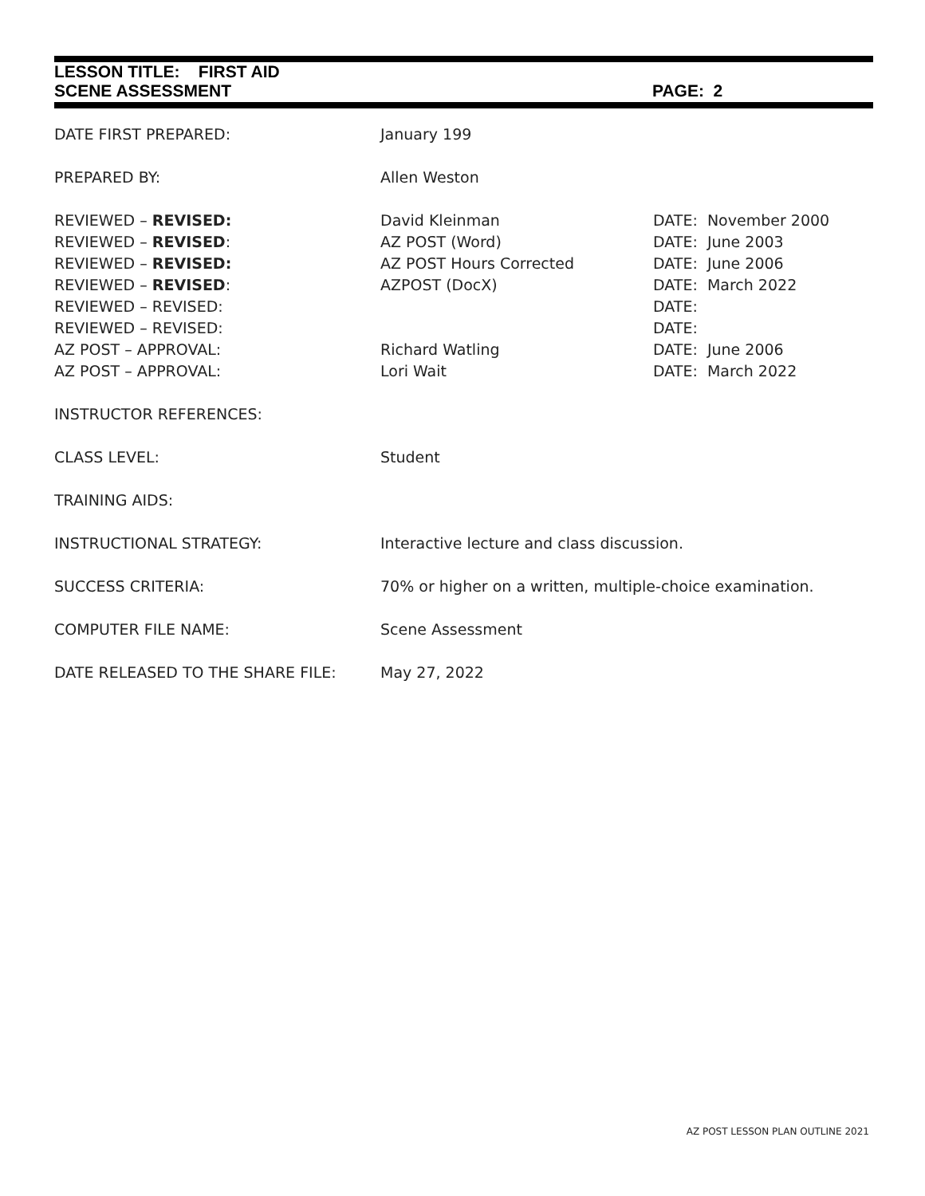LESSON TITLE: FIRST AID
SCENE ASSESSMENT PAGE: 2
DATE FIRST PREPARED: January 199
PREPARED BY: Allen Weston
REVIEWED – REVISED: David Kleinman DATE: November 2000
REVIEWED – REVISED: AZ POST (Word) DATE: June 2003
REVIEWED – REVISED: AZ POST Hours Corrected DATE: June 2006
REVIEWED – REVISED: AZPOST (DocX) DATE: March 2022
REVIEWED – REVISED: DATE:
REVIEWED – REVISED: DATE:
AZ POST – APPROVAL: Richard Watling DATE: June 2006
AZ POST – APPROVAL: Lori Wait DATE: March 2022
INSTRUCTOR REFERENCES:
CLASS LEVEL: Student
TRAINING AIDS:
INSTRUCTIONAL STRATEGY: Interactive lecture and class discussion.
SUCCESS CRITERIA: 70% or higher on a written, multiple-choice examination.
COMPUTER FILE NAME: Scene Assessment
DATE RELEASED TO THE SHARE FILE: May 27, 2022
AZ POST LESSON PLAN OUTLINE 2021